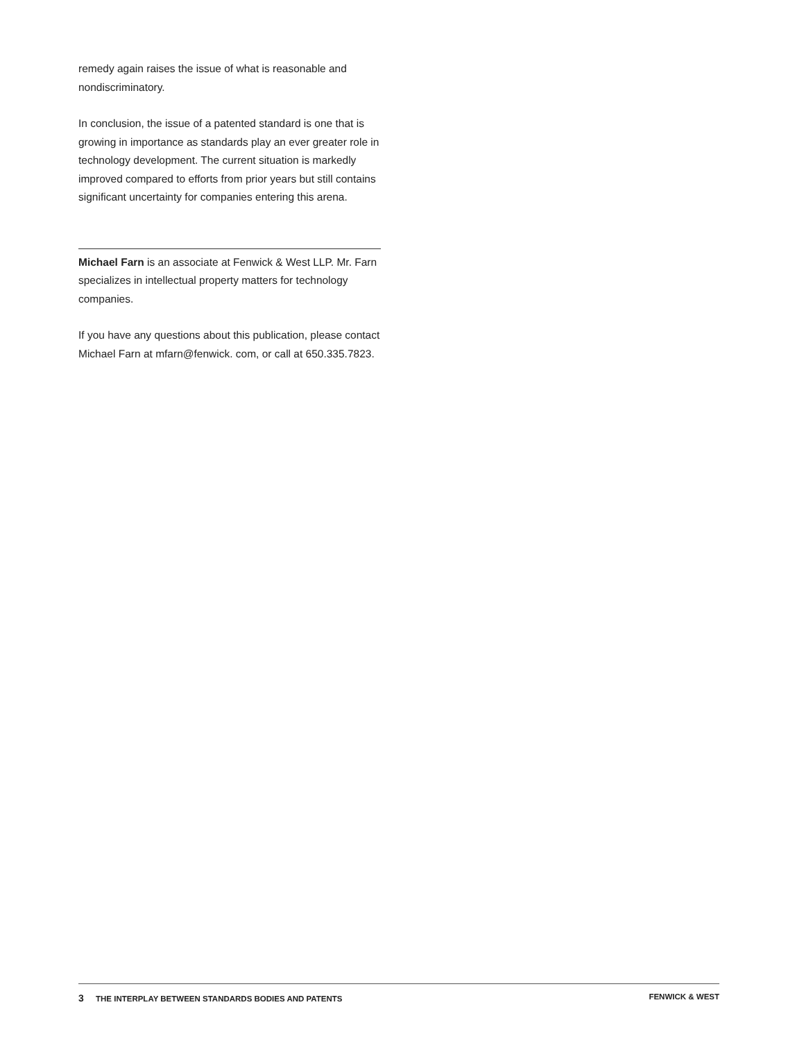remedy again raises the issue of what is reasonable and nondiscriminatory.
In conclusion, the issue of a patented standard is one that is growing in importance as standards play an ever greater role in technology development. The current situation is markedly improved compared to efforts from prior years but still contains significant uncertainty for companies entering this arena.
Michael Farn is an associate at Fenwick & West LLP. Mr. Farn specializes in intellectual property matters for technology companies.
If you have any questions about this publication, please contact Michael Farn at mfarn@fenwick. com, or call at 650.335.7823.
3 THE INTERPLAY BETWEEN STANDARDS BODIES AND PATENTS
FENWICK & WEST